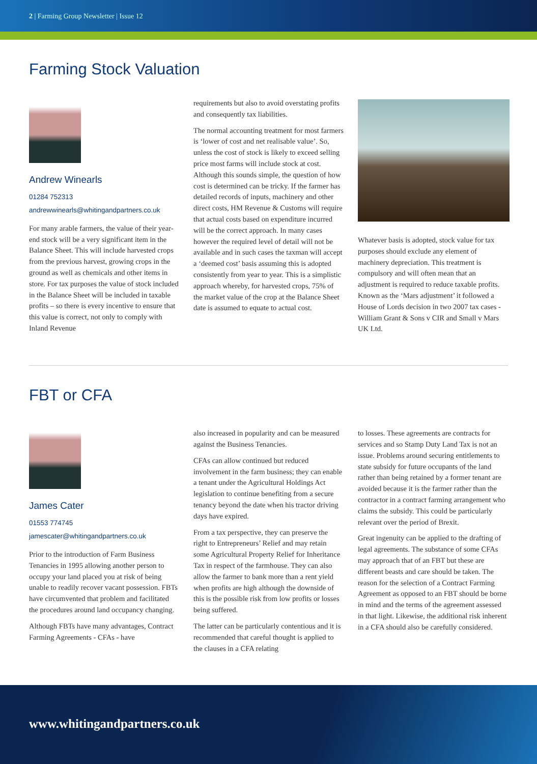2 | Farming Group Newsletter | Issue 12
Farming Stock Valuation
Andrew Winearls
01284 752313
andrewwinearls@whitingandpartners.co.uk
For many arable farmers, the value of their year-end stock will be a very significant item in the Balance Sheet. This will include harvested crops from the previous harvest, growing crops in the ground as well as chemicals and other items in store. For tax purposes the value of stock included in the Balance Sheet will be included in taxable profits – so there is every incentive to ensure that this value is correct, not only to comply with Inland Revenue
requirements but also to avoid overstating profits and consequently tax liabilities.
The normal accounting treatment for most farmers is ‘lower of cost and net realisable value’. So, unless the cost of stock is likely to exceed selling price most farms will include stock at cost. Although this sounds simple, the question of how cost is determined can be tricky. If the farmer has detailed records of inputs, machinery and other direct costs, HM Revenue & Customs will require that actual costs based on expenditure incurred will be the correct approach. In many cases however the required level of detail will not be available and in such cases the taxman will accept a ‘deemed cost’ basis assuming this is adopted consistently from year to year. This is a simplistic approach whereby, for harvested crops, 75% of the market value of the crop at the Balance Sheet date is assumed to equate to actual cost.
Whatever basis is adopted, stock value for tax purposes should exclude any element of machinery depreciation. This treatment is compulsory and will often mean that an adjustment is required to reduce taxable profits. Known as the ‘Mars adjustment’ it followed a House of Lords decision in two 2007 tax cases - William Grant & Sons v CIR and Small v Mars UK Ltd.
FBT or CFA
James Cater
01553 774745
jamescater@whitingandpartners.co.uk
Prior to the introduction of Farm Business Tenancies in 1995 allowing another person to occupy your land placed you at risk of being unable to readily recover vacant possession. FBTs have circumvented that problem and facilitated the procedures around land occupancy changing.
Although FBTs have many advantages, Contract Farming Agreements - CFAs - have
also increased in popularity and can be measured against the Business Tenancies.
CFAs can allow continued but reduced involvement in the farm business; they can enable a tenant under the Agricultural Holdings Act legislation to continue benefiting from a secure tenancy beyond the date when his tractor driving days have expired.
From a tax perspective, they can preserve the right to Entrepreneurs’ Relief and may retain some Agricultural Property Relief for Inheritance Tax in respect of the farmhouse. They can also allow the farmer to bank more than a rent yield when profits are high although the downside of this is the possible risk from low profits or losses being suffered.
The latter can be particularly contentious and it is recommended that careful thought is applied to the clauses in a CFA relating
to losses. These agreements are contracts for services and so Stamp Duty Land Tax is not an issue. Problems around securing entitlements to state subsidy for future occupants of the land rather than being retained by a former tenant are avoided because it is the farmer rather than the contractor in a contract farming arrangement who claims the subsidy. This could be particularly relevant over the period of Brexit.
Great ingenuity can be applied to the drafting of legal agreements. The substance of some CFAs may approach that of an FBT but these are different beasts and care should be taken. The reason for the selection of a Contract Farming Agreement as opposed to an FBT should be borne in mind and the terms of the agreement assessed in that light. Likewise, the additional risk inherent in a CFA should also be carefully considered.
www.whitingandpartners.co.uk